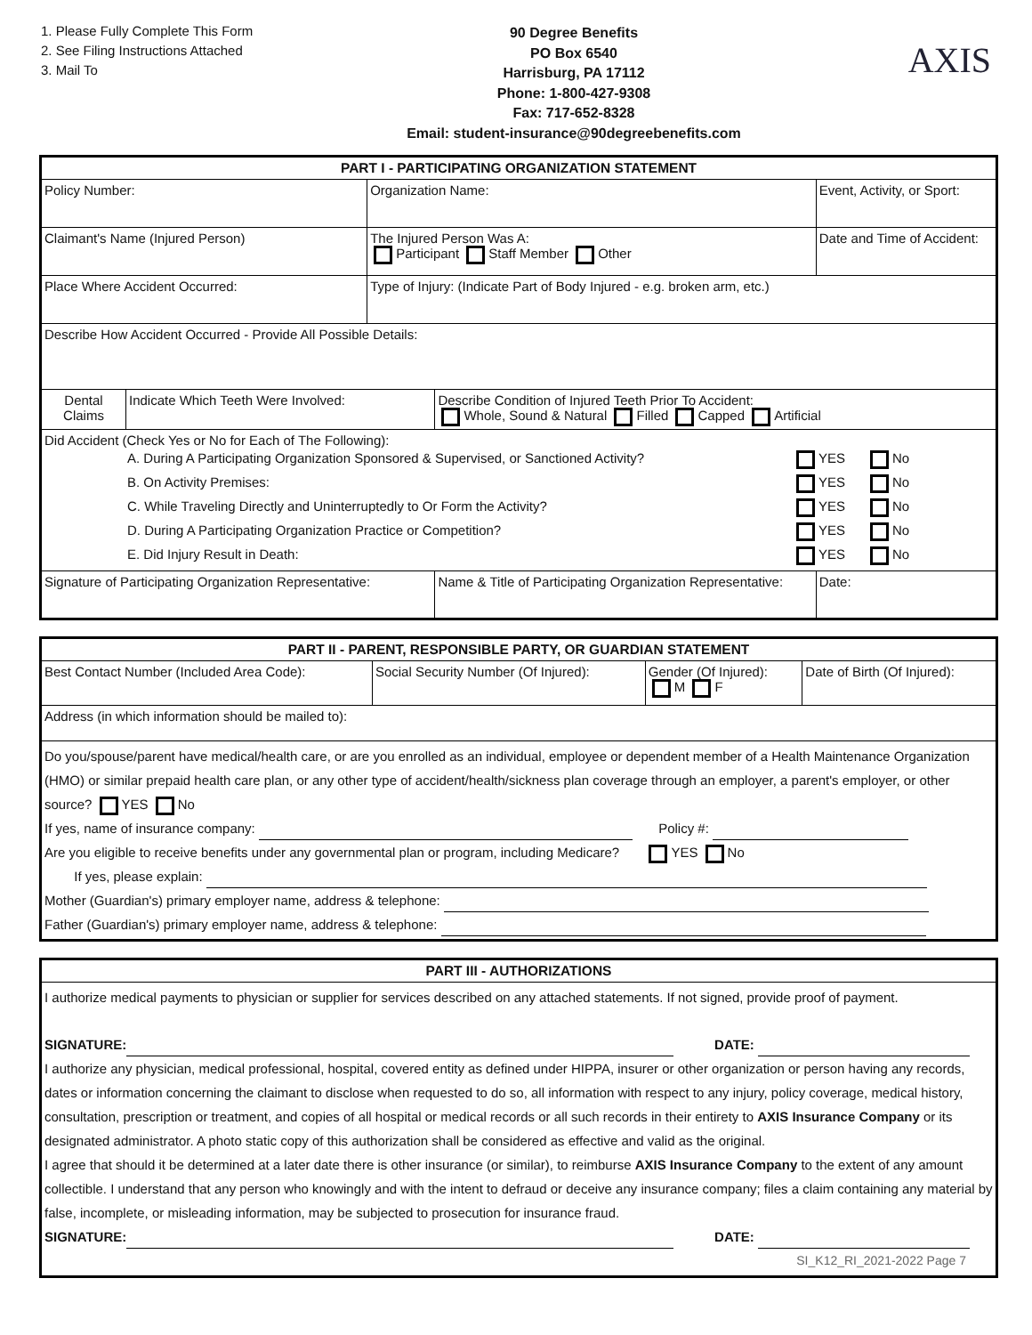1. Please Fully Complete This Form
2. See Filing Instructions Attached
3. Mail To
90 Degree Benefits
PO Box 6540
Harrisburg, PA 17112
Phone: 1-800-427-9308
Fax: 717-652-8328
Email: student-insurance@90degreebenefits.com
AXIS
| PART I - PARTICIPATING ORGANIZATION STATEMENT | | | | | |
| --- | --- | --- | --- | --- | --- |
| Policy Number: | | Organization Name: | | Event, Activity, or Sport: | |
| Claimant's Name (Injured Person) | | The Injured Person Was A: Participant Staff Member Other | | | Date and Time of Accident: |
| Place Where Accident Occurred: | | Type of Injury: (Indicate Part of Body Injured - e.g. broken arm, etc.) | | | |
| Describe How Accident Occurred - Provide All Possible Details: | | | | | |
| Dental Claims | Indicate Which Teeth Were Involved: | | Describe Condition of Injured Teeth Prior To Accident: Whole, Sound & Natural Filled Capped Artificial | | |
| Did Accident (Check Yes or No for Each of The Following): / A. During A Participating Organization Sponsored & Supervised, or Sanctioned Activity? / YES / No / / B. On Activity Premises: / YES / No / / C. While Traveling Directly and Uninterruptedly to Or Form the Activity? / YES / No / / D. During A Participating Organization Practice or Competition? / YES / No / / E. Did Injury Result in Death: / YES / No / | | | | | |
| Signature of Participating Organization Representative: | | | Name & Title of Participating Organization Representative: | | Date: |
| PART II - PARENT, RESPONSIBLE PARTY, OR GUARDIAN STATEMENT | | | |
| --- | --- | --- | --- |
| Best Contact Number (Included Area Code): | Social Security Number (Of Injured): | Gender (Of Injured): M F | Date of Birth (Of Injured): |
| Address (in which information should be mailed to): | | | |
| Do you/spouse/parent have medical/health care, or are you enrolled as an individual, employee or dependent member of a Health Maintenance Organization (HMO) or similar prepaid health care plan, or any other type of accident/health/sickness plan coverage through an employer, a parent's employer, or other source? YES No If yes, name of insurance company: Policy #: Are you eligible to receive benefits under any governmental plan or program, including Medicare? YES No If yes, please explain: Mother (Guardian's) primary employer name, address & telephone: Father (Guardian's) primary employer name, address & telephone: | | | |
| PART III - AUTHORIZATIONS |
| --- |
| I authorize medical payments to physician or supplier for services described on any attached statements. If not signed, provide proof of payment. SIGNATURE: DATE: I authorize any physician, medical professional, hospital, covered entity as defined under HIPPA, insurer or other organization or person having any records, dates or information concerning the claimant to disclose when requested to do so, all information with respect to any injury, policy coverage, medical history, consultation, prescription or treatment, and copies of all hospital or medical records or all such records in their entirety to AXIS Insurance Company or its designated administrator. A photo static copy of this authorization shall be considered as effective and valid as the original. I agree that should it be determined at a later date there is other insurance (or similar), to reimburse AXIS Insurance Company to the extent of any amount collectible. I understand that any person who knowingly and with the intent to defraud or deceive any insurance company; files a claim containing any material by false, incomplete, or misleading information, may be subjected to prosecution for insurance fraud. SIGNATURE: DATE: SI_K12_RI_2021-2022 Page 7 |